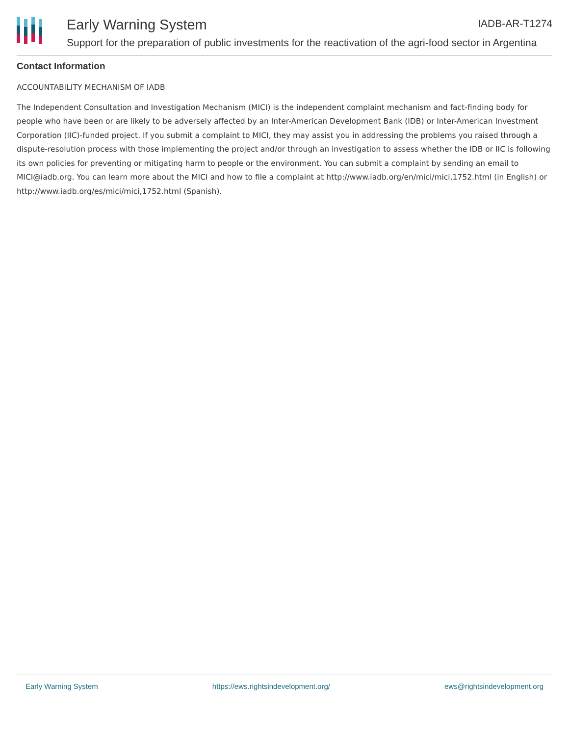Early Warning System IADB-AR-T1274
Support for the preparation of public investments for the reactivation of the agri-food sector in Argentina
Contact Information
ACCOUNTABILITY MECHANISM OF IADB
The Independent Consultation and Investigation Mechanism (MICI) is the independent complaint mechanism and fact-finding body for people who have been or are likely to be adversely affected by an Inter-American Development Bank (IDB) or Inter-American Investment Corporation (IIC)-funded project. If you submit a complaint to MICI, they may assist you in addressing the problems you raised through a dispute-resolution process with those implementing the project and/or through an investigation to assess whether the IDB or IIC is following its own policies for preventing or mitigating harm to people or the environment. You can submit a complaint by sending an email to MICI@iadb.org. You can learn more about the MICI and how to file a complaint at http://www.iadb.org/en/mici/mici,1752.html (in English) or http://www.iadb.org/es/mici/mici,1752.html (Spanish).
Early Warning System https://ews.rightsindevelopment.org/ ews@rightsindevelopment.org